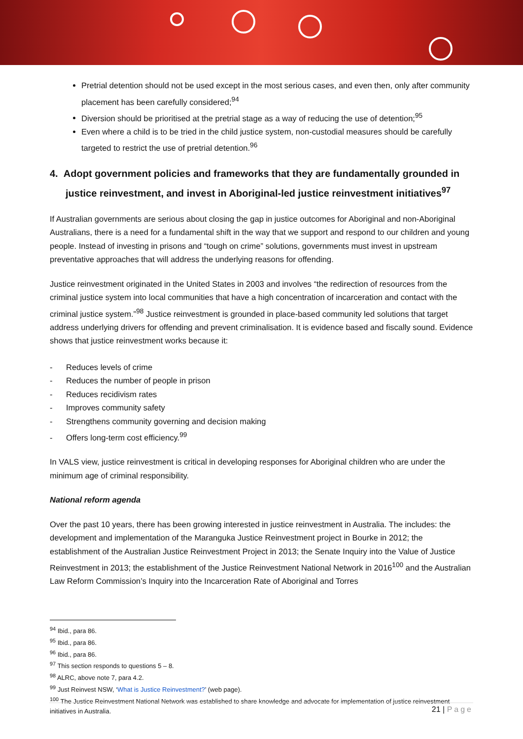Pretrial detention should not be used except in the most serious cases, and even then, only after community placement has been carefully considered;<sup>94</sup>
Diversion should be prioritised at the pretrial stage as a way of reducing the use of detention;<sup>95</sup>
Even where a child is to be tried in the child justice system, non-custodial measures should be carefully targeted to restrict the use of pretrial detention.<sup>96</sup>
4. Adopt government policies and frameworks that they are fundamentally grounded in justice reinvestment, and invest in Aboriginal-led justice reinvestment initiatives<sup>97</sup>
If Australian governments are serious about closing the gap in justice outcomes for Aboriginal and non-Aboriginal Australians, there is a need for a fundamental shift in the way that we support and respond to our children and young people. Instead of investing in prisons and “tough on crime” solutions, governments must invest in upstream preventative approaches that will address the underlying reasons for offending.
Justice reinvestment originated in the United States in 2003 and involves “the redirection of resources from the criminal justice system into local communities that have a high concentration of incarceration and contact with the criminal justice system.”<sup>98</sup> Justice reinvestment is grounded in place-based community led solutions that target address underlying drivers for offending and prevent criminalisation. It is evidence based and fiscally sound. Evidence shows that justice reinvestment works because it:
- Reduces levels of crime
- Reduces the number of people in prison
- Reduces recidivism rates
- Improves community safety
- Strengthens community governing and decision making
- Offers long-term cost efficiency.<sup>99</sup>
In VALS view, justice reinvestment is critical in developing responses for Aboriginal children who are under the minimum age of criminal responsibility.
National reform agenda
Over the past 10 years, there has been growing interested in justice reinvestment in Australia. The includes: the development and implementation of the Maranguka Justice Reinvestment project in Bourke in 2012; the establishment of the Australian Justice Reinvestment Project in 2013; the Senate Inquiry into the Value of Justice Reinvestment in 2013; the establishment of the Justice Reinvestment National Network in 2016<sup>100</sup> and the Australian Law Reform Commission’s Inquiry into the Incarceration Rate of Aboriginal and Torres
<sup>94</sup> Ibid., para 86.
<sup>95</sup> Ibid., para 86.
<sup>96</sup> Ibid., para 86.
<sup>97</sup> This section responds to questions 5 – 8.
<sup>98</sup> ALRC, above note 7, para 4.2.
<sup>99</sup> Just Reinvest NSW, ‘What is Justice Reinvestment?’ (web page).
<sup>100</sup> The Justice Reinvestment National Network was established to share knowledge and advocate for implementation of justice reinvestment initiatives in Australia.
21 | Page